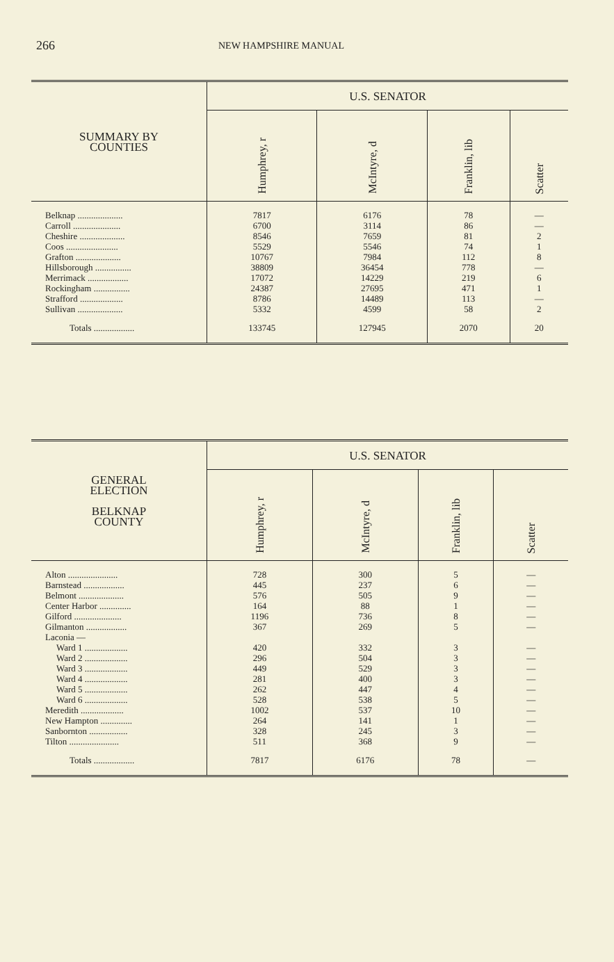266 NEW HAMPSHIRE MANUAL
| SUMMARY BY COUNTIES | U.S. SENATOR | | | |
| | Humphrey, r | McIntyre, d | Franklin, lib | Scatter |
| Belknap .................... | 7817 | 6176 | 78 | — |
| Carroll ..................... | 6700 | 3114 | 86 | — |
| Cheshire .................... | 8546 | 7659 | 81 | 2 |
| Coos ....................... | 5529 | 5546 | 74 | 1 |
| Grafton .................... | 10767 | 7984 | 112 | 8 |
| Hillsborough ................ | 38809 | 36454 | 778 | — |
| Merrimack .................. | 17072 | 14229 | 219 | 6 |
| Rockingham ................ | 24387 | 27695 | 471 | 1 |
| Strafford ................... | 8786 | 14489 | 113 | — |
| Sullivan .................... | 5332 | 4599 | 58 | 2 |
| Totals .................. | 133745 | 127945 | 2070 | 20 |
| GENERAL ELECTION BELKNAP COUNTY | U.S. SENATOR | | | |
| | Humphrey, r | McIntyre, d | Franklin, lib | Scatter |
| Alton ...................... | 728 | 300 | 5 | — |
| Barnstead .................. | 445 | 237 | 6 | — |
| Belmont .................... | 576 | 505 | 9 | — |
| Center Harbor .............. | 164 | 88 | 1 | — |
| Gilford ..................... | 1196 | 736 | 8 | — |
| Gilmanton .................. | 367 | 269 | 5 | — |
| Laconia — | | | | |
| Ward 1 ................... | 420 | 332 | 3 | — |
| Ward 2 ................... | 296 | 504 | 3 | — |
| Ward 3 ................... | 449 | 529 | 3 | — |
| Ward 4 ................... | 281 | 400 | 3 | — |
| Ward 5 ................... | 262 | 447 | 4 | — |
| Ward 6 ................... | 528 | 538 | 5 | — |
| Meredith ................... | 1002 | 537 | 10 | — |
| New Hampton .............. | 264 | 141 | 1 | — |
| Sanbornton ................. | 328 | 245 | 3 | — |
| Tilton ...................... | 511 | 368 | 9 | — |
| Totals .................. | 7817 | 6176 | 78 | — |